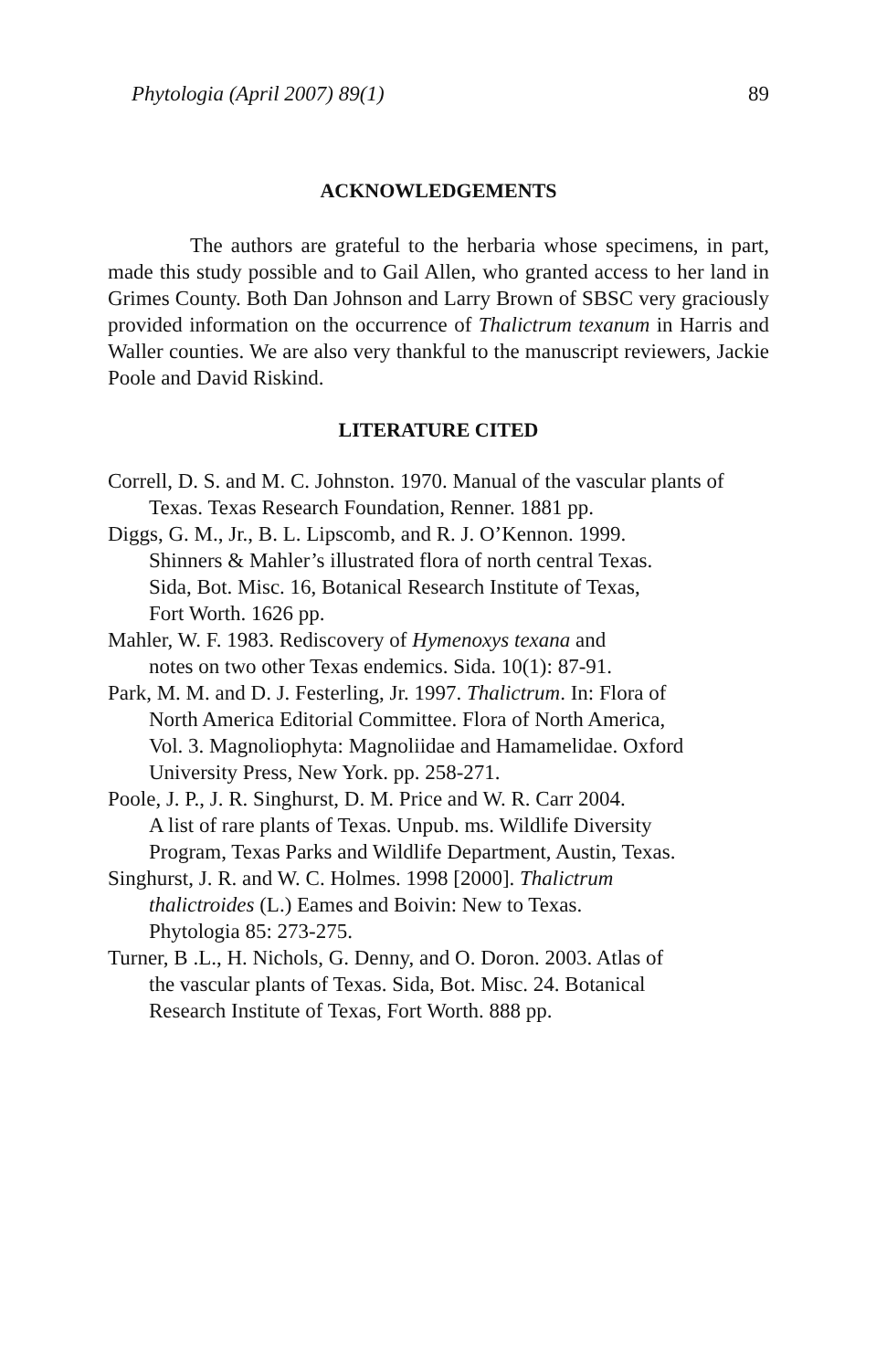Phytologia (April 2007) 89(1) 89
ACKNOWLEDGEMENTS
The authors are grateful to the herbaria whose specimens, in part, made this study possible and to Gail Allen, who granted access to her land in Grimes County. Both Dan Johnson and Larry Brown of SBSC very graciously provided information on the occurrence of Thalictrum texanum in Harris and Waller counties. We are also very thankful to the manuscript reviewers, Jackie Poole and David Riskind.
LITERATURE CITED
Correll, D. S. and M. C. Johnston. 1970. Manual of the vascular plants of Texas. Texas Research Foundation, Renner. 1881 pp.
Diggs, G. M., Jr., B. L. Lipscomb, and R. J. O’Kennon. 1999.
Shinners & Mahler’s illustrated flora of north central Texas.
Sida, Bot. Misc. 16, Botanical Research Institute of Texas,
Fort Worth. 1626 pp.
Mahler, W. F. 1983. Rediscovery of Hymenoxys texana and
notes on two other Texas endemics. Sida. 10(1): 87-91.
Park, M. M. and D. J. Festerling, Jr. 1997. Thalictrum. In: Flora of
North America Editorial Committee. Flora of North America,
Vol. 3. Magnoliophyta: Magnoliidae and Hamamelidae. Oxford
University Press, New York. pp. 258-271.
Poole, J. P., J. R. Singhurst, D. M. Price and W. R. Carr 2004.
A list of rare plants of Texas. Unpub. ms. Wildlife Diversity
Program, Texas Parks and Wildlife Department, Austin, Texas.
Singhurst, J. R. and W. C. Holmes. 1998 [2000]. Thalictrum
thalictroides (L.) Eames and Boivin: New to Texas.
Phytologia 85: 273-275.
Turner, B .L., H. Nichols, G. Denny, and O. Doron. 2003. Atlas of
the vascular plants of Texas. Sida, Bot. Misc. 24. Botanical
Research Institute of Texas, Fort Worth. 888 pp.